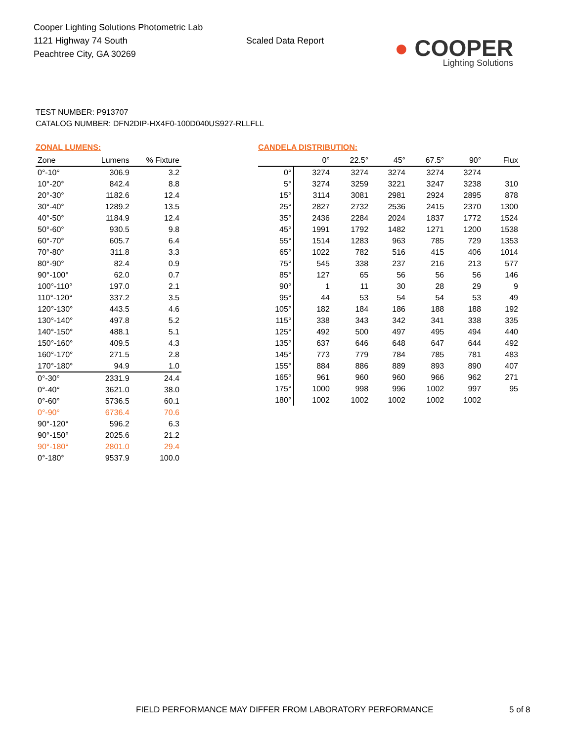Cooper Lighting Solutions Photometric Lab
1121 Highway 74 South
Peachtree City, GA 30269
Scaled Data Report
● COOPER
Lighting Solutions
TEST NUMBER: P913707
CATALOG NUMBER: DFN2DIP-HX4F0-100D040US927-RLLFLL
ZONAL LUMENS:
| Zone | Lumens | % Fixture |
| --- | --- | --- |
| 0°-10° | 306.9 | 3.2 |
| 10°-20° | 842.4 | 8.8 |
| 20°-30° | 1182.6 | 12.4 |
| 30°-40° | 1289.2 | 13.5 |
| 40°-50° | 1184.9 | 12.4 |
| 50°-60° | 930.5 | 9.8 |
| 60°-70° | 605.7 | 6.4 |
| 70°-80° | 311.8 | 3.3 |
| 80°-90° | 82.4 | 0.9 |
| 90°-100° | 62.0 | 0.7 |
| 100°-110° | 197.0 | 2.1 |
| 110°-120° | 337.2 | 3.5 |
| 120°-130° | 443.5 | 4.6 |
| 130°-140° | 497.8 | 5.2 |
| 140°-150° | 488.1 | 5.1 |
| 150°-160° | 409.5 | 4.3 |
| 160°-170° | 271.5 | 2.8 |
| 170°-180° | 94.9 | 1.0 |
| 0°-30° | 2331.9 | 24.4 |
| 0°-40° | 3621.0 | 38.0 |
| 0°-60° | 5736.5 | 60.1 |
| 0°-90° | 6736.4 | 70.6 |
| 90°-120° | 596.2 | 6.3 |
| 90°-150° | 2025.6 | 21.2 |
| 90°-180° | 2801.0 | 29.4 |
| 0°-180° | 9537.9 | 100.0 |
CANDELA DISTRIBUTION:
| | 0° | 22.5° | 45° | 67.5° | 90° | Flux |
| --- | --- | --- | --- | --- | --- | --- |
| 0° | 3274 | 3274 | 3274 | 3274 | 3274 | |
| 5° | 3274 | 3259 | 3221 | 3247 | 3238 | 310 |
| 15° | 3114 | 3081 | 2981 | 2924 | 2895 | 878 |
| 25° | 2827 | 2732 | 2536 | 2415 | 2370 | 1300 |
| 35° | 2436 | 2284 | 2024 | 1837 | 1772 | 1524 |
| 45° | 1991 | 1792 | 1482 | 1271 | 1200 | 1538 |
| 55° | 1514 | 1283 | 963 | 785 | 729 | 1353 |
| 65° | 1022 | 782 | 516 | 415 | 406 | 1014 |
| 75° | 545 | 338 | 237 | 216 | 213 | 577 |
| 85° | 127 | 65 | 56 | 56 | 56 | 146 |
| 90° | 1 | 11 | 30 | 28 | 29 | 9 |
| 95° | 44 | 53 | 54 | 54 | 53 | 49 |
| 105° | 182 | 184 | 186 | 188 | 188 | 192 |
| 115° | 338 | 343 | 342 | 341 | 338 | 335 |
| 125° | 492 | 500 | 497 | 495 | 494 | 440 |
| 135° | 637 | 646 | 648 | 647 | 644 | 492 |
| 145° | 773 | 779 | 784 | 785 | 781 | 483 |
| 155° | 884 | 886 | 889 | 893 | 890 | 407 |
| 165° | 961 | 960 | 960 | 966 | 962 | 271 |
| 175° | 1000 | 998 | 996 | 1002 | 997 | 95 |
| 180° | 1002 | 1002 | 1002 | 1002 | 1002 | |
FIELD PERFORMANCE MAY DIFFER FROM LABORATORY PERFORMANCE
5 of 8